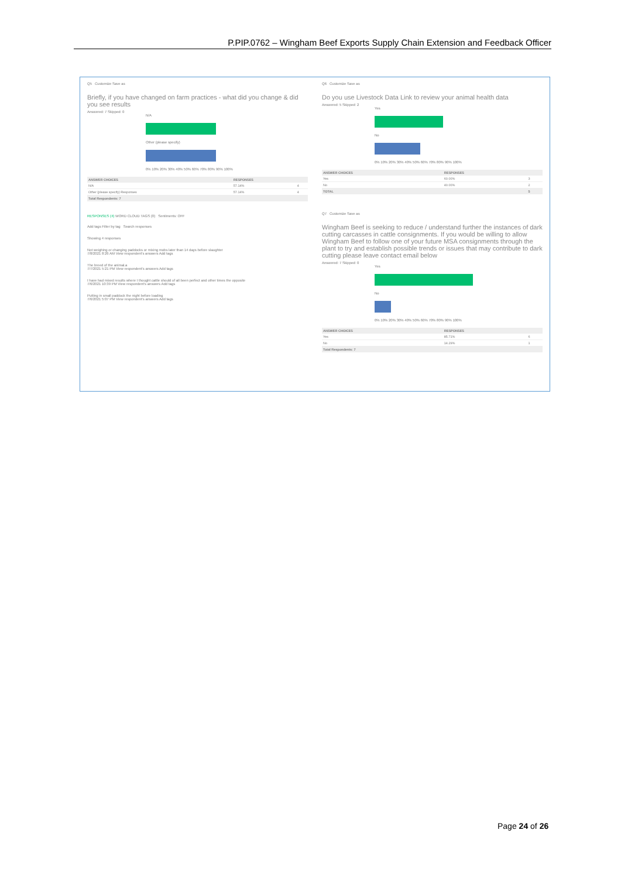P.PIP.0762 – Wingham Beef Exports Supply Chain Extension and Feedback Officer
Q5 Customize Save as
Briefly, if you have changed on farm practices - what did you change & did you see results
Answered: 7 Skipped: 0
N/A
Other (please specify)
0% 10% 20% 30% 40% 50% 60% 70% 80% 90% 100%
| ANSWER CHOICES | RESPONSES | |
| --- | --- | --- |
| N/A | 57.14% | 4 |
| Other (please specify) Responses | 57.14% | 4 |
| Total Respondents: 7 | | |
RESPONSES (4) WORD CLOUD TAGS (0) Sentiments: OFF
Add tags Filter by tag Search responses
Showing 4 responses
Not weighing or changing paddocks or mixing mobs later than 14 days before slaughter
7/8/2021 8:26 AM View respondent's answers Add tags
The breed of the animal.a
7/7/2021 5:21 PM View respondent's answers Add tags
I have had mixed results where I thought cattle should of all been perfect and other times the opposite
7/6/2021 10:39 PM View respondent's answers Add tags
Putting in small paddock the night before loading
7/6/2021 5:07 PM View respondent's answers Add tags
Q6 Customize Save as
Do you use Livestock Data Link to review your animal health data
Answered: 5 Skipped: 2
Yes
No
0% 10% 20% 30% 40% 50% 60% 70% 80% 90% 100%
| ANSWER CHOICES | RESPONSES | |
| --- | --- | --- |
| Yes | 60.00% | 3 |
| No | 40.00% | 2 |
| TOTAL | | 5 |
Q7 Customize Save as
Wingham Beef is seeking to reduce / understand further the instances of dark cutting carcasses in cattle consignments. If you would be willing to allow Wingham Beef to follow one of your future MSA consignments through the plant to try and establish possible trends or issues that may contribute to dark cutting please leave contact email below
Answered: 7 Skipped: 0
Yes
No
0% 10% 20% 30% 40% 50% 60% 70% 80% 90% 100%
| ANSWER CHOICES | RESPONSES | |
| --- | --- | --- |
| Yes | 85.71% | 6 |
| No | 14.29% | 1 |
| Total Respondents: 7 | | |
Page 24 of 26